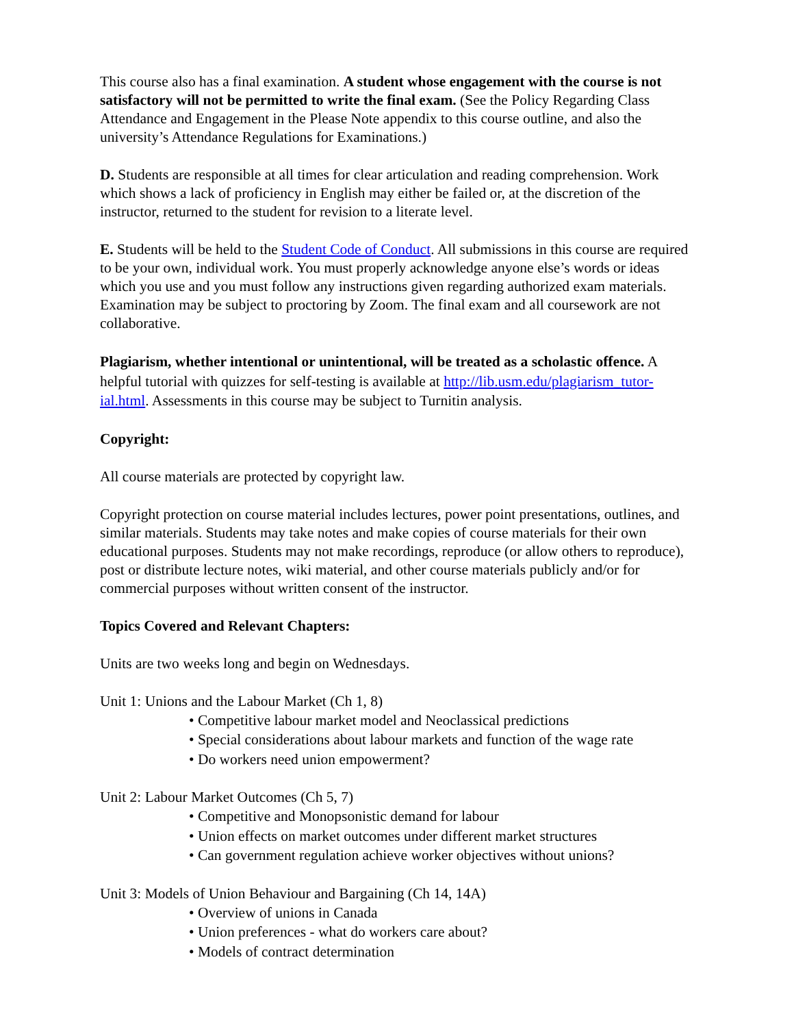This course also has a final examination. A student whose engagement with the course is not satisfactory will not be permitted to write the final exam. (See the Policy Regarding Class Attendance and Engagement in the Please Note appendix to this course outline, and also the university’s Attendance Regulations for Examinations.)
D. Students are responsible at all times for clear articulation and reading comprehension. Work which shows a lack of proficiency in English may either be failed or, at the discretion of the instructor, returned to the student for revision to a literate level.
E. Students will be held to the Student Code of Conduct. All submissions in this course are required to be your own, individual work. You must properly acknowledge anyone else’s words or ideas which you use and you must follow any instructions given regarding authorized exam materials. Examination may be subject to proctoring by Zoom. The final exam and all coursework are not collaborative.
Plagiarism, whether intentional or unintentional, will be treated as a scholastic offence. A helpful tutorial with quizzes for self-testing is available at http://lib.usm.edu/plagiarism_tutor-ial.html. Assessments in this course may be subject to Turnitin analysis.
Copyright:
All course materials are protected by copyright law.
Copyright protection on course material includes lectures, power point presentations, outlines, and similar materials. Students may take notes and make copies of course materials for their own educational purposes. Students may not make recordings, reproduce (or allow others to reproduce), post or distribute lecture notes, wiki material, and other course materials publicly and/or for commercial purposes without written consent of the instructor.
Topics Covered and Relevant Chapters:
Units are two weeks long and begin on Wednesdays.
Unit 1: Unions and the Labour Market (Ch 1, 8)
• Competitive labour market model and Neoclassical predictions
• Special considerations about labour markets and function of the wage rate
• Do workers need union empowerment?
Unit 2: Labour Market Outcomes (Ch 5, 7)
• Competitive and Monopsonistic demand for labour
• Union effects on market outcomes under different market structures
• Can government regulation achieve worker objectives without unions?
Unit 3: Models of Union Behaviour and Bargaining (Ch 14, 14A)
• Overview of unions in Canada
• Union preferences - what do workers care about?
• Models of contract determination